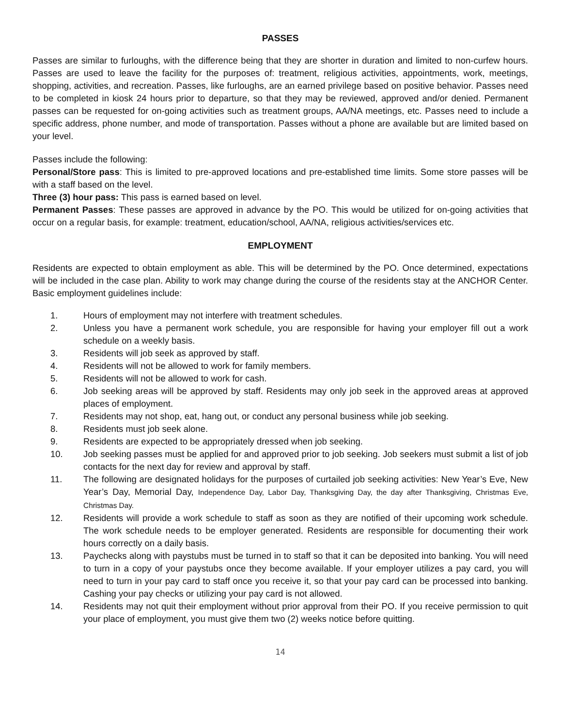PASSES
Passes are similar to furloughs, with the difference being that they are shorter in duration and limited to non-curfew hours. Passes are used to leave the facility for the purposes of: treatment, religious activities, appointments, work, meetings, shopping, activities, and recreation. Passes, like furloughs, are an earned privilege based on positive behavior. Passes need to be completed in kiosk 24 hours prior to departure, so that they may be reviewed, approved and/or denied. Permanent passes can be requested for on-going activities such as treatment groups, AA/NA meetings, etc. Passes need to include a specific address, phone number, and mode of transportation. Passes without a phone are available but are limited based on your level.
Passes include the following:
Personal/Store pass: This is limited to pre-approved locations and pre-established time limits. Some store passes will be with a staff based on the level.
Three (3) hour pass: This pass is earned based on level.
Permanent Passes: These passes are approved in advance by the PO. This would be utilized for on-going activities that occur on a regular basis, for example: treatment, education/school, AA/NA, religious activities/services etc.
EMPLOYMENT
Residents are expected to obtain employment as able. This will be determined by the PO. Once determined, expectations will be included in the case plan. Ability to work may change during the course of the residents stay at the ANCHOR Center. Basic employment guidelines include:
1. Hours of employment may not interfere with treatment schedules.
2. Unless you have a permanent work schedule, you are responsible for having your employer fill out a work schedule on a weekly basis.
3. Residents will job seek as approved by staff.
4. Residents will not be allowed to work for family members.
5. Residents will not be allowed to work for cash.
6. Job seeking areas will be approved by staff. Residents may only job seek in the approved areas at approved places of employment.
7. Residents may not shop, eat, hang out, or conduct any personal business while job seeking.
8. Residents must job seek alone.
9. Residents are expected to be appropriately dressed when job seeking.
10. Job seeking passes must be applied for and approved prior to job seeking. Job seekers must submit a list of job contacts for the next day for review and approval by staff.
11. The following are designated holidays for the purposes of curtailed job seeking activities: New Year’s Eve, New Year’s Day, Memorial Day, Independence Day, Labor Day, Thanksgiving Day, the day after Thanksgiving, Christmas Eve, Christmas Day.
12. Residents will provide a work schedule to staff as soon as they are notified of their upcoming work schedule. The work schedule needs to be employer generated. Residents are responsible for documenting their work hours correctly on a daily basis.
13. Paychecks along with paystubs must be turned in to staff so that it can be deposited into banking. You will need to turn in a copy of your paystubs once they become available. If your employer utilizes a pay card, you will need to turn in your pay card to staff once you receive it, so that your pay card can be processed into banking. Cashing your pay checks or utilizing your pay card is not allowed.
14. Residents may not quit their employment without prior approval from their PO. If you receive permission to quit your place of employment, you must give them two (2) weeks notice before quitting.
14